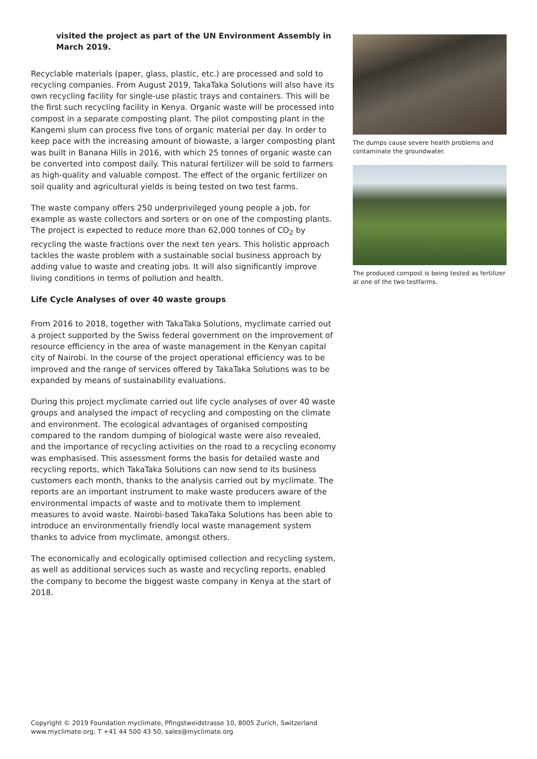visited the project as part of the UN Environment Assembly in March 2019.
Recyclable materials (paper, glass, plastic, etc.) are processed and sold to recycling companies. From August 2019, TakaTaka Solutions will also have its own recycling facility for single-use plastic trays and containers. This will be the first such recycling facility in Kenya. Organic waste will be processed into compost in a separate composting plant. The pilot composting plant in the Kangemi slum can process five tons of organic material per day. In order to keep pace with the increasing amount of biowaste, a larger composting plant was built in Banana Hills in 2016, with which 25 tonnes of organic waste can be converted into compost daily. This natural fertilizer will be sold to farmers as high-quality and valuable compost. The effect of the organic fertilizer on soil quality and agricultural yields is being tested on two test farms.
The waste company offers 250 underprivileged young people a job, for example as waste collectors and sorters or on one of the composting plants. The project is expected to reduce more than 62,000 tonnes of CO<sub>2</sub> by recycling the waste fractions over the next ten years. This holistic approach tackles the waste problem with a sustainable social business approach by adding value to waste and creating jobs. It will also significantly improve living conditions in terms of pollution and health.
Life Cycle Analyses of over 40 waste groups
From 2016 to 2018, together with TakaTaka Solutions, myclimate carried out a project supported by the Swiss federal government on the improvement of resource efficiency in the area of waste management in the Kenyan capital city of Nairobi. In the course of the project operational efficiency was to be improved and the range of services offered by TakaTaka Solutions was to be expanded by means of sustainability evaluations.
During this project myclimate carried out life cycle analyses of over 40 waste groups and analysed the impact of recycling and composting on the climate and environment. The ecological advantages of organised composting compared to the random dumping of biological waste were also revealed, and the importance of recycling activities on the road to a recycling economy was emphasised. This assessment forms the basis for detailed waste and recycling reports, which TakaTaka Solutions can now send to its business customers each month, thanks to the analysis carried out by myclimate. The reports are an important instrument to make waste producers aware of the environmental impacts of waste and to motivate them to implement measures to avoid waste. Nairobi-based TakaTaka Solutions has been able to introduce an environmentally friendly local waste management system thanks to advice from myclimate, amongst others.
The economically and ecologically optimised collection and recycling system, as well as additional services such as waste and recycling reports, enabled the company to become the biggest waste company in Kenya at the start of 2018.
The dumps cause severe health problems and contaminate the groundwater.
The produced compost is being tested as fertilizer at one of the two testfarms.
Copyright © 2019 Foundation myclimate, Pfingstweidstrasse 10, 8005 Zurich, Switzerland
www.myclimate.org, T +41 44 500 43 50, sales@myclimate.org